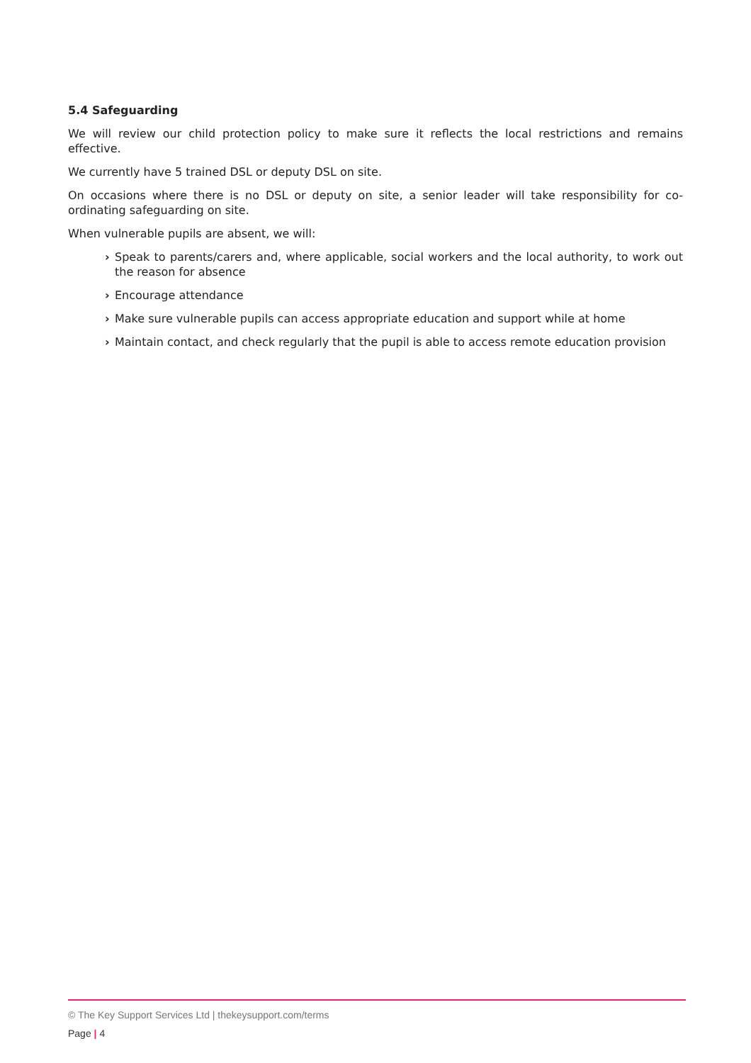5.4 Safeguarding
We will review our child protection policy to make sure it reflects the local restrictions and remains effective.
We currently have 5 trained DSL or deputy DSL on site.
On occasions where there is no DSL or deputy on site, a senior leader will take responsibility for co-ordinating safeguarding on site.
When vulnerable pupils are absent, we will:
› Speak to parents/carers and, where applicable, social workers and the local authority, to work out the reason for absence
› Encourage attendance
› Make sure vulnerable pupils can access appropriate education and support while at home
› Maintain contact, and check regularly that the pupil is able to access remote education provision
© The Key Support Services Ltd | thekeysupport.com/terms
Page | 4